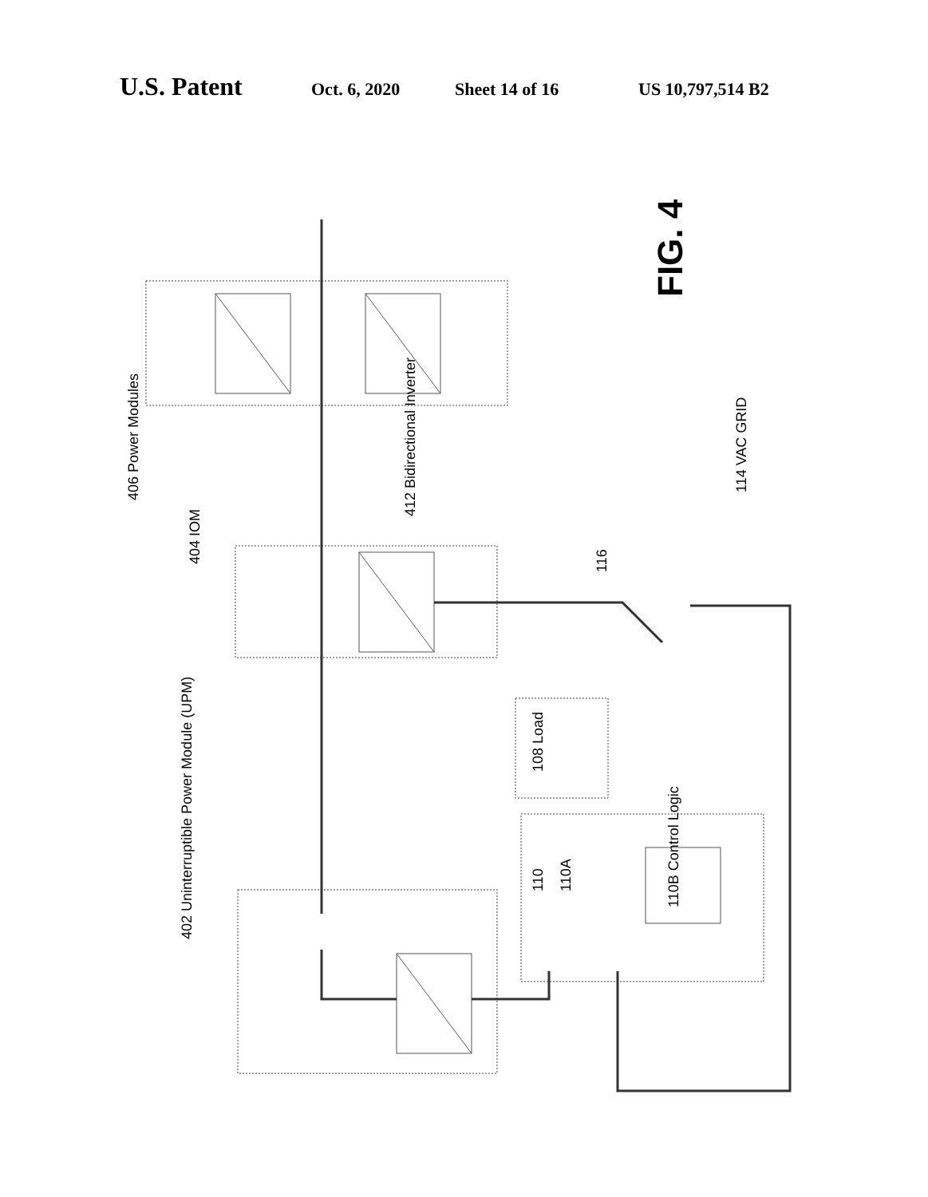U.S. Patent Oct. 6, 2020 Sheet 14 of 16 US 10,797,514 B2
406 Power Modules
404 IOM
412 Bidirectional Inverter
116
114 VAC GRID
402 Uninterruptible Power Module (UPM)
108 Load
110
110A
110B Control Logic
FIG. 4